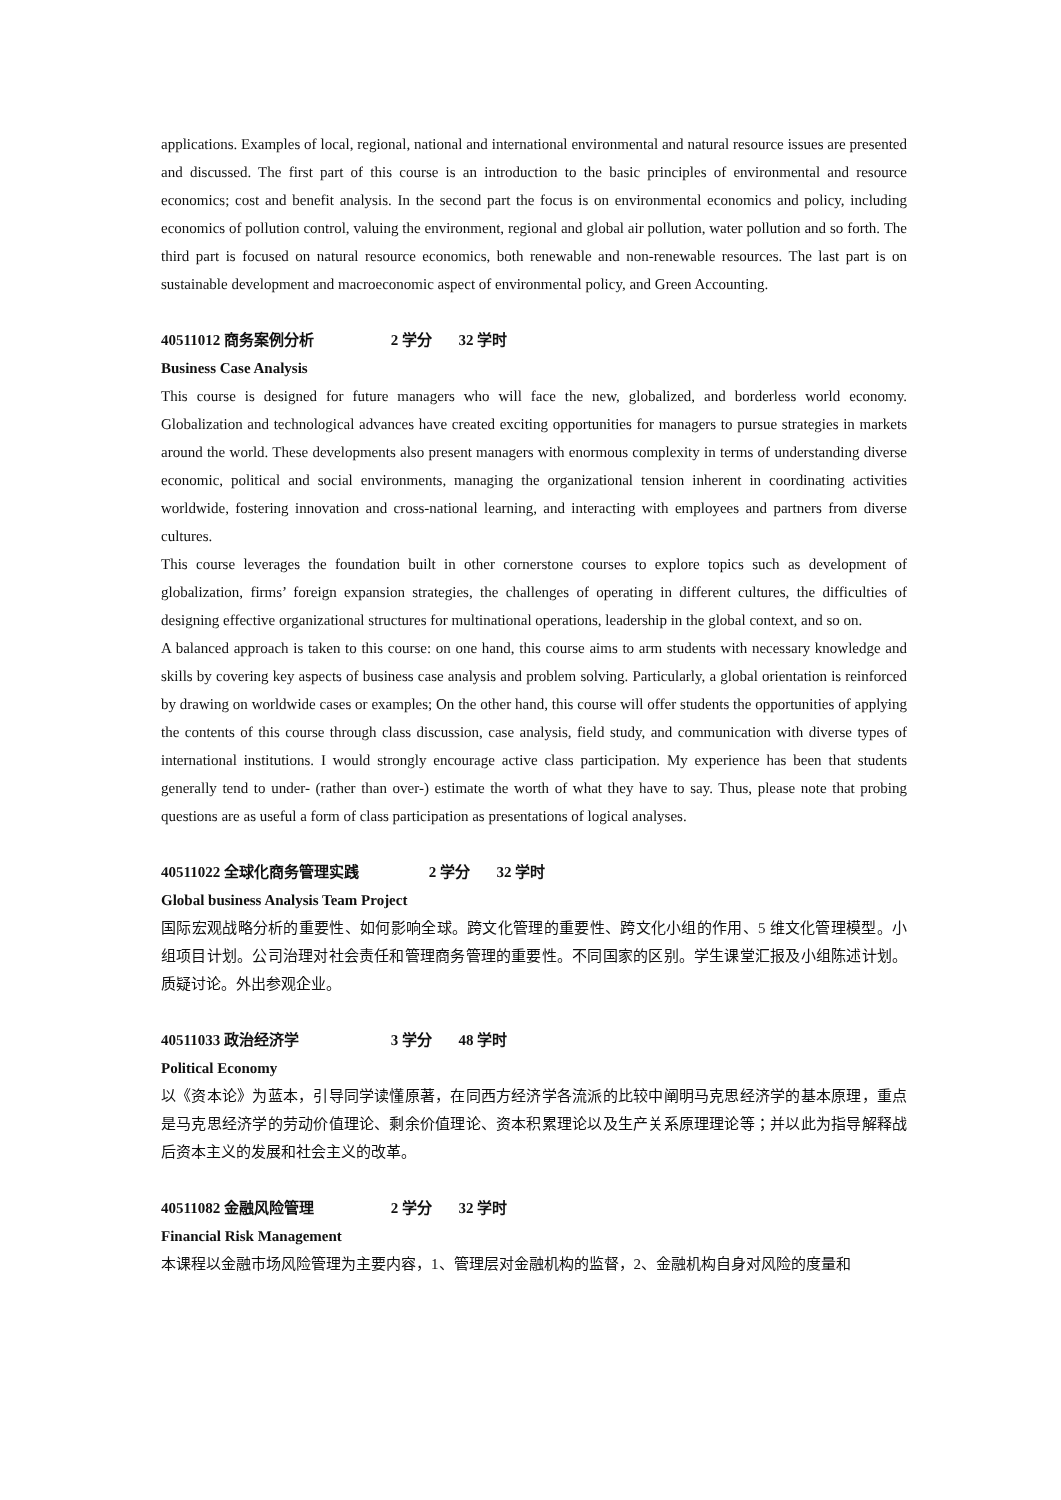applications. Examples of local, regional, national and international environmental and natural resource issues are presented and discussed. The first part of this course is an introduction to the basic principles of environmental and resource economics; cost and benefit analysis. In the second part the focus is on environmental economics and policy, including economics of pollution control, valuing the environment, regional and global air pollution, water pollution and so forth. The third part is focused on natural resource economics, both renewable and non-renewable resources. The last part is on sustainable development and macroeconomic aspect of environmental policy, and Green Accounting.
40511012 商务案例分析 2 学分 32 学时
Business Case Analysis
This course is designed for future managers who will face the new, globalized, and borderless world economy. Globalization and technological advances have created exciting opportunities for managers to pursue strategies in markets around the world. These developments also present managers with enormous complexity in terms of understanding diverse economic, political and social environments, managing the organizational tension inherent in coordinating activities worldwide, fostering innovation and cross-national learning, and interacting with employees and partners from diverse cultures.
This course leverages the foundation built in other cornerstone courses to explore topics such as development of globalization, firms’ foreign expansion strategies, the challenges of operating in different cultures, the difficulties of designing effective organizational structures for multinational operations, leadership in the global context, and so on.
A balanced approach is taken to this course: on one hand, this course aims to arm students with necessary knowledge and skills by covering key aspects of business case analysis and problem solving. Particularly, a global orientation is reinforced by drawing on worldwide cases or examples; On the other hand, this course will offer students the opportunities of applying the contents of this course through class discussion, case analysis, field study, and communication with diverse types of international institutions. I would strongly encourage active class participation. My experience has been that students generally tend to under- (rather than over-) estimate the worth of what they have to say. Thus, please note that probing questions are as useful a form of class participation as presentations of logical analyses.
40511022 全球化商务管理实践 2 学分 32 学时
Global business Analysis Team Project
国际宏观战略分析的重要性、如何影响全球。跨文化管理的重要性、跨文化小组的作用、5 维文化管理模型。小组项目计划。公司治理对社会责任和管理商务管理的重要性。不同国家的区别。学生课堂汇报及小组陈述计划。质疑讨论。外出参观企业。
40511033 政治经济学 3 学分 48 学时
Political Economy
以《资本论》为蓝本，引导同学读懂原著，在同西方经济学各流派的比较中阐明马克思经济学的基本原理，重点是马克思经济学的劳动价值理论、剩余价值理论、资本积累理论以及生产关系原理理论等；并以此为指导解释战后资本主义的发展和社会主义的改革。
40511082 金融风险管理 2 学分 32 学时
Financial Risk Management
本课程以金融市场风险管理为主要内容，1、管理层对金融机构的监督，2、金融机构自身对风险的度量和